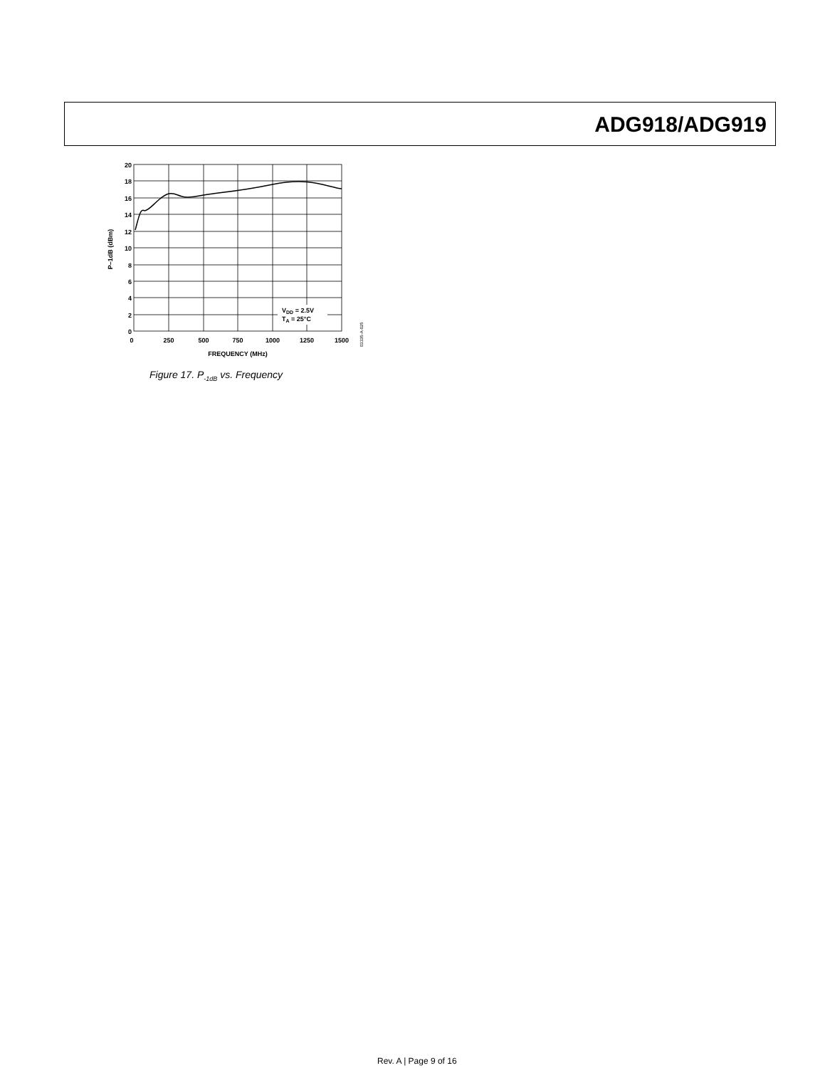ADG918/ADG919
20
18
16
14
12
10
8
6
4
2
0
0
250
500
750
1000
1250
1500
FREQUENCY (MHz)
P–1dB (dBm)
VDD = 2.5V
TA = 25°C
03335-A-025
Figure 17. P<sub>-1dB</sub> vs. Frequency
Rev. A | Page 9 of 16